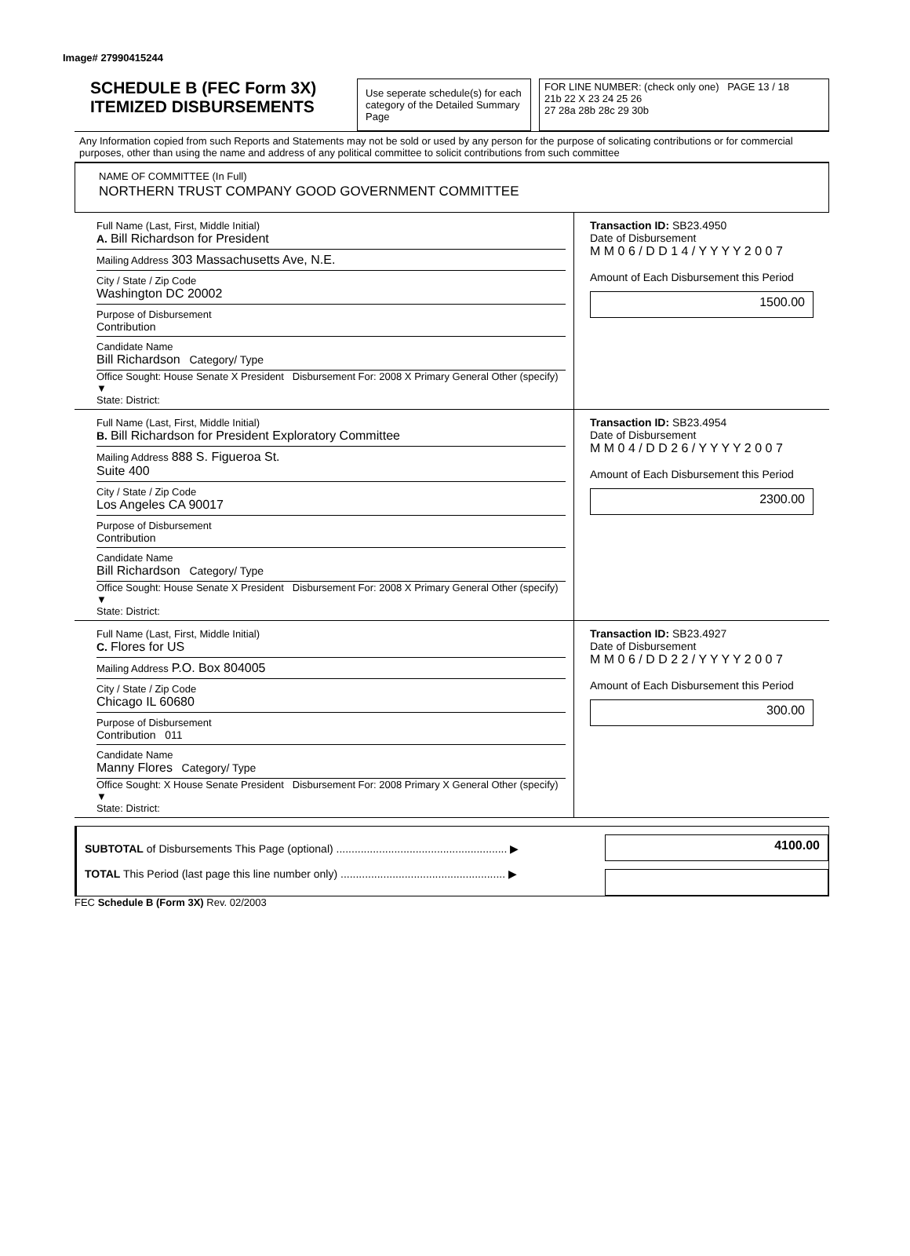Image# 27990415244
SCHEDULE B (FEC Form 3X)
ITEMIZED DISBURSEMENTS
Use seperate schedule(s) for each category of the Detailed Summary Page
FOR LINE NUMBER: (check only one) PAGE 13 / 18
21b 22 X 23 24 25 26
27 28a 28b 28c 29 30b
Any Information copied from such Reports and Statements may not be sold or used by any person for the purpose of solicating contributions or for commercial purposes, other than using the name and address of any political committee to solicit contributions from such committee
NAME OF COMMITTEE (In Full)
NORTHERN TRUST COMPANY GOOD GOVERNMENT COMMITTEE
Full Name (Last, First, Middle Initial)
A. Bill Richardson for President
Mailing Address 303 Massachusetts Ave, N.E.
City / State / Zip Code
Washington DC 20002
Purpose of Disbursement
Contribution
Candidate Name
Bill Richardson Category/ Type
Office Sought: House Senate X President Disbursement For: 2008 X Primary General Other (specify) ▼
State: District:
Transaction ID: SB23.4950
Date of Disbursement
M M 0 6 / D D 1 4 / Y Y Y Y 2 0 0 7
Amount of Each Disbursement this Period
1500.00
Full Name (Last, First, Middle Initial)
B. Bill Richardson for President Exploratory Committee
Mailing Address 888 S. Figueroa St.
Suite 400
City / State / Zip Code
Los Angeles CA 90017
Purpose of Disbursement
Contribution
Candidate Name
Bill Richardson Category/ Type
Office Sought: House Senate X President Disbursement For: 2008 X Primary General Other (specify) ▼
State: District:
Transaction ID: SB23.4954
Date of Disbursement
M M 0 4 / D D 2 6 / Y Y Y Y 2 0 0 7
Amount of Each Disbursement this Period
2300.00
Full Name (Last, First, Middle Initial)
C. Flores for US
Mailing Address P.O. Box 804005
City / State / Zip Code
Chicago IL 60680
Purpose of Disbursement
Contribution 011
Candidate Name
Manny Flores Category/ Type
Office Sought: X House Senate President Disbursement For: 2008 Primary X General Other (specify) ▼
State: District:
Transaction ID: SB23.4927
Date of Disbursement
M M 0 6 / D D 2 2 / Y Y Y Y 2 0 0 7
Amount of Each Disbursement this Period
300.00
SUBTOTAL of Disbursements This Page (optional) ........................................................ ▶
TOTAL This Period (last page this line number only) ...................................................... ▶
4100.00
FEC Schedule B (Form 3X) Rev. 02/2003